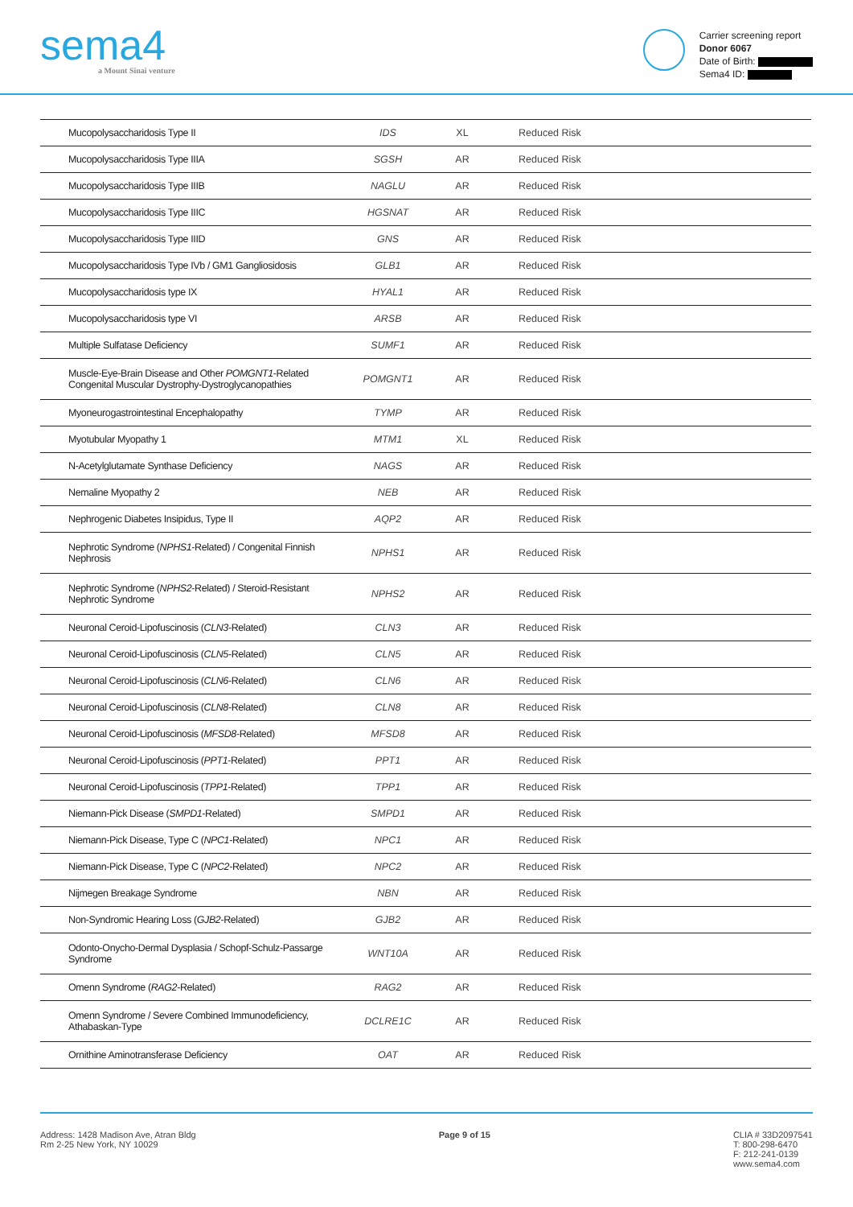sema4
a Mount Sinai venture
Carrier screening report
Donor 6067
Date of Birth:
Sema4 ID:
| Mucopolysaccharidosis Type II | IDS | XL | Reduced Risk |
| Mucopolysaccharidosis Type IIIA | SGSH | AR | Reduced Risk |
| Mucopolysaccharidosis Type IIIB | NAGLU | AR | Reduced Risk |
| Mucopolysaccharidosis Type IIIC | HGSNAT | AR | Reduced Risk |
| Mucopolysaccharidosis Type IIID | GNS | AR | Reduced Risk |
| Mucopolysaccharidosis Type IVb / GM1 Gangliosidosis | GLB1 | AR | Reduced Risk |
| Mucopolysaccharidosis type IX | HYAL1 | AR | Reduced Risk |
| Mucopolysaccharidosis type VI | ARSB | AR | Reduced Risk |
| Multiple Sulfatase Deficiency | SUMF1 | AR | Reduced Risk |
| Muscle-Eye-Brain Disease and Other POMGNT1 -Related Congenital Muscular Dystrophy-Dystroglycanopathies | POMGNT1 | AR | Reduced Risk |
| Myoneurogastrointestinal Encephalopathy | TYMP | AR | Reduced Risk |
| Myotubular Myopathy 1 | MTM1 | XL | Reduced Risk |
| N-Acetylglutamate Synthase Deficiency | NAGS | AR | Reduced Risk |
| Nemaline Myopathy 2 | NEB | AR | Reduced Risk |
| Nephrogenic Diabetes Insipidus, Type II | AQP2 | AR | Reduced Risk |
| Nephrotic Syndrome ( NPHS1 -Related) / Congenital Finnish Nephrosis | NPHS1 | AR | Reduced Risk |
| Nephrotic Syndrome ( NPHS2 -Related) / Steroid-Resistant Nephrotic Syndrome | NPHS2 | AR | Reduced Risk |
| Neuronal Ceroid-Lipofuscinosis ( CLN3 -Related) | CLN3 | AR | Reduced Risk |
| Neuronal Ceroid-Lipofuscinosis ( CLN5 -Related) | CLN5 | AR | Reduced Risk |
| Neuronal Ceroid-Lipofuscinosis ( CLN6 -Related) | CLN6 | AR | Reduced Risk |
| Neuronal Ceroid-Lipofuscinosis ( CLN8 -Related) | CLN8 | AR | Reduced Risk |
| Neuronal Ceroid-Lipofuscinosis ( MFSD8 -Related) | MFSD8 | AR | Reduced Risk |
| Neuronal Ceroid-Lipofuscinosis ( PPT1 -Related) | PPT1 | AR | Reduced Risk |
| Neuronal Ceroid-Lipofuscinosis ( TPP1 -Related) | TPP1 | AR | Reduced Risk |
| Niemann-Pick Disease ( SMPD1 -Related) | SMPD1 | AR | Reduced Risk |
| Niemann-Pick Disease, Type C ( NPC1 -Related) | NPC1 | AR | Reduced Risk |
| Niemann-Pick Disease, Type C ( NPC2 -Related) | NPC2 | AR | Reduced Risk |
| Nijmegen Breakage Syndrome | NBN | AR | Reduced Risk |
| Non-Syndromic Hearing Loss ( GJB2 -Related) | GJB2 | AR | Reduced Risk |
| Odonto-Onycho-Dermal Dysplasia / Schopf-Schulz-Passarge Syndrome | WNT10A | AR | Reduced Risk |
| Omenn Syndrome ( RAG2 -Related) | RAG2 | AR | Reduced Risk |
| Omenn Syndrome / Severe Combined Immunodeficiency, Athabaskan-Type | DCLRE1C | AR | Reduced Risk |
| Ornithine Aminotransferase Deficiency | OAT | AR | Reduced Risk |
Address: 1428 Madison Ave, Atran Bldg
Rm 2-25 New York, NY 10029
Page 9 of 15 CLIA # 33D2097541
T: 800-298-6470
F: 212-241-0139
www.sema4.com